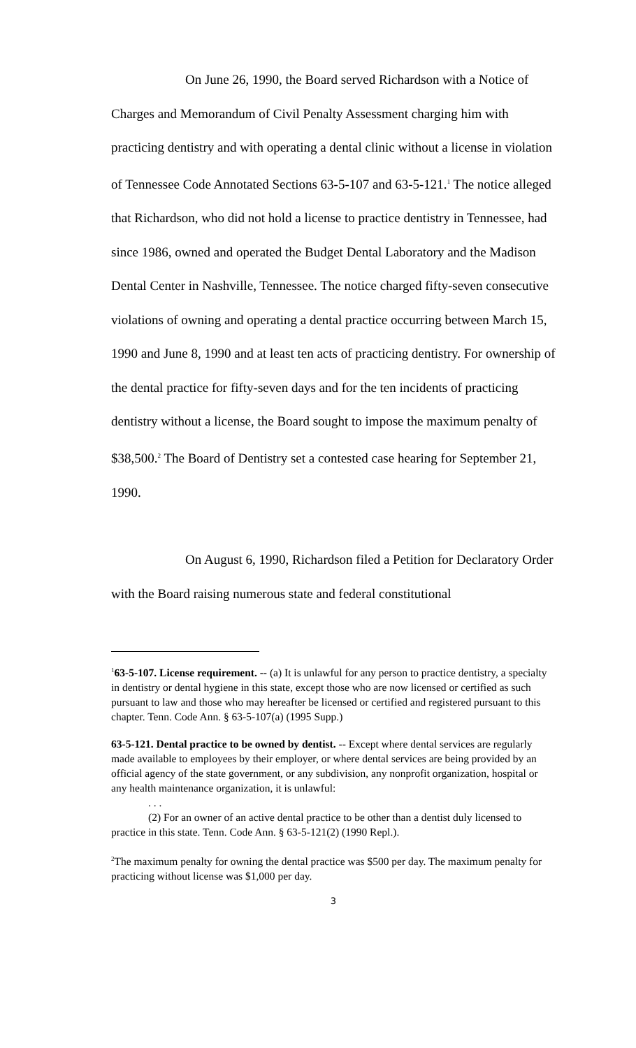On June 26, 1990, the Board served Richardson with a Notice of Charges and Memorandum of Civil Penalty Assessment charging him with practicing dentistry and with operating a dental clinic without a license in violation of Tennessee Code Annotated Sections 63-5-107 and 63-5-121.<sup>1</sup> The notice alleged that Richardson, who did not hold a license to practice dentistry in Tennessee, had since 1986, owned and operated the Budget Dental Laboratory and the Madison Dental Center in Nashville, Tennessee. The notice charged fifty-seven consecutive violations of owning and operating a dental practice occurring between March 15, 1990 and June 8, 1990 and at least ten acts of practicing dentistry. For ownership of the dental practice for fifty-seven days and for the ten incidents of practicing dentistry without a license, the Board sought to impose the maximum penalty of $38,500.<sup>2</sup> The Board of Dentistry set a contested case hearing for September 21, 1990.
On August 6, 1990, Richardson filed a Petition for Declaratory Order with the Board raising numerous state and federal constitutional
<sup>1</sup> 63-5-107. License requirement. -- (a) It is unlawful for any person to practice dentistry, a specialty in dentistry or dental hygiene in this state, except those who are now licensed or certified as such pursuant to law and those who may hereafter be licensed or certified and registered pursuant to this chapter. Tenn. Code Ann. § 63-5-107(a) (1995 Supp.)
63-5-121. Dental practice to be owned by dentist. -- Except where dental services are regularly made available to employees by their employer, or where dental services are being provided by an official agency of the state government, or any subdivision, any nonprofit organization, hospital or any health maintenance organization, it is unlawful:
. . .
(2) For an owner of an active dental practice to be other than a dentist duly licensed to practice in this state. Tenn. Code Ann. § 63-5-121(2) (1990 Repl.).
<sup>2</sup> The maximum penalty for owning the dental practice was $500 per day. The maximum penalty for practicing without license was $1,000 per day.
3